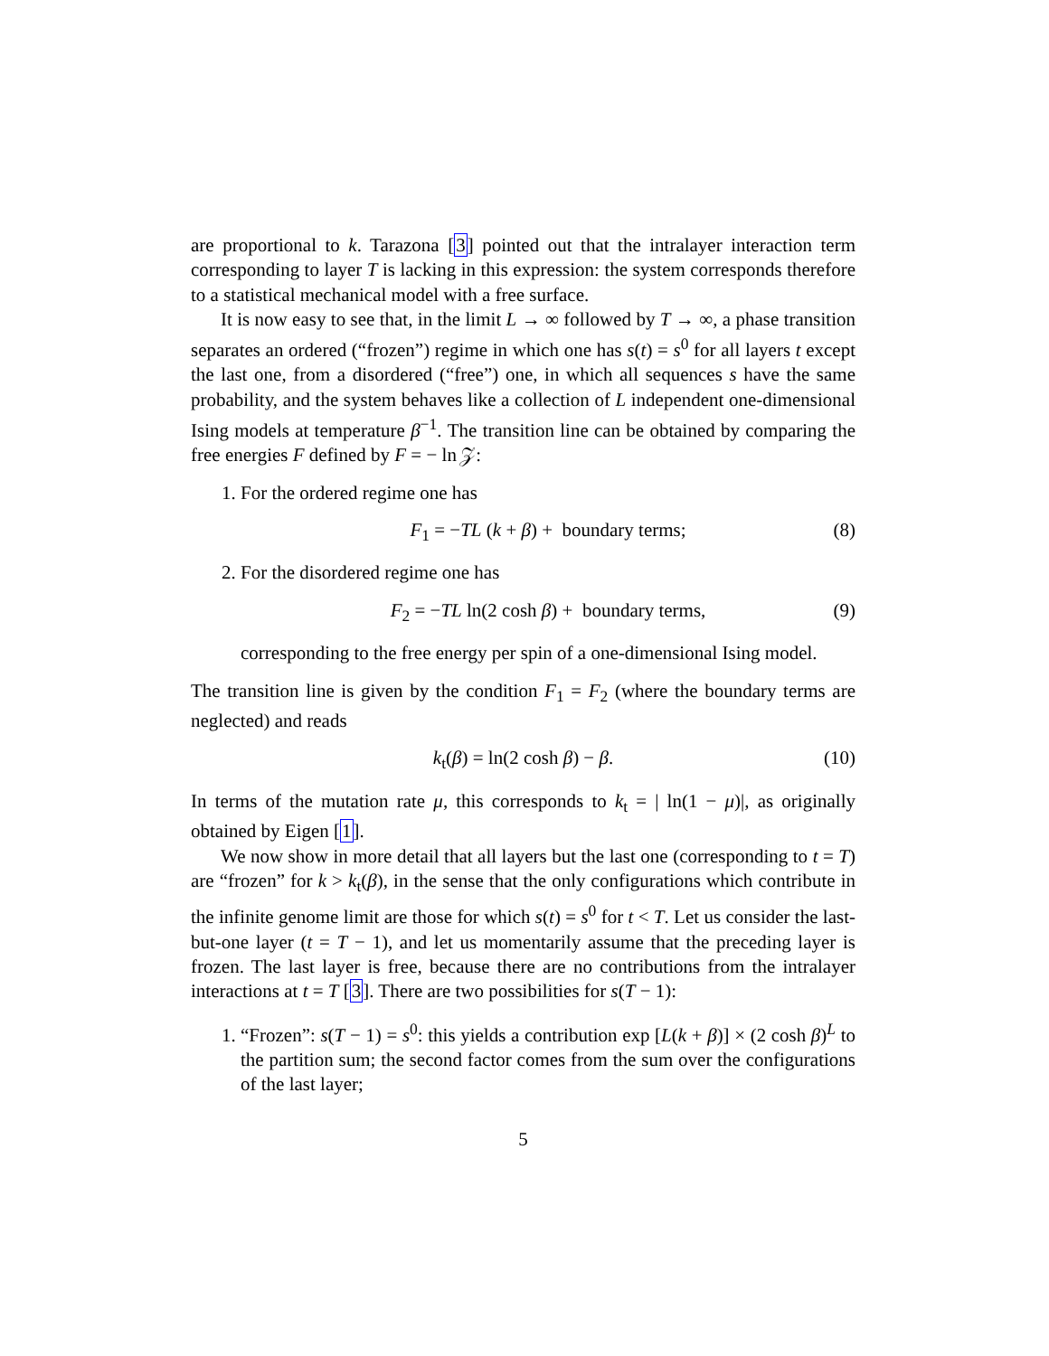are proportional to k. Tarazona [3] pointed out that the intralayer interaction term corresponding to layer T is lacking in this expression: the system corresponds therefore to a statistical mechanical model with a free surface.
It is now easy to see that, in the limit L → ∞ followed by T → ∞, a phase transition separates an ordered (“frozen”) regime in which one has s(t) = s<sup>0</sup> for all layers t except the last one, from a disordered (“free”) one, in which all sequences s have the same probability, and the system behaves like a collection of L independent one-dimensional Ising models at temperature β<sup>−1</sup>. The transition line can be obtained by comparing the free energies F defined by F = − ln 𝒵:
1. For the ordered regime one has
F<sub>1</sub> = −TL (k + β) + boundary terms; (8)
2. For the disordered regime one has
F<sub>2</sub> = −TL ln(2 cosh β) + boundary terms, (9)
corresponding to the free energy per spin of a one-dimensional Ising model.
The transition line is given by the condition F<sub>1</sub> = F<sub>2</sub> (where the boundary terms are neglected) and reads
k<sub>t</sub>(β) = ln(2 cosh β) − β. (10)
In terms of the mutation rate μ, this corresponds to k<sub>t</sub> = | ln(1 − μ)|, as originally obtained by Eigen [1].
We now show in more detail that all layers but the last one (corresponding to t = T) are “frozen” for k > k<sub>t</sub>(β), in the sense that the only configurations which contribute in the infinite genome limit are those for which s(t) = s<sup>0</sup> for t < T. Let us consider the last-but-one layer (t = T − 1), and let us momentarily assume that the preceding layer is frozen. The last layer is free, because there are no contributions from the intralayer interactions at t = T [3]. There are two possibilities for s(T − 1):
1. “Frozen”: s(T − 1) = s<sup>0</sup>: this yields a contribution exp [L(k + β)] × (2 cosh β)<sup>L</sup> to the partition sum; the second factor comes from the sum over the configurations of the last layer;
5